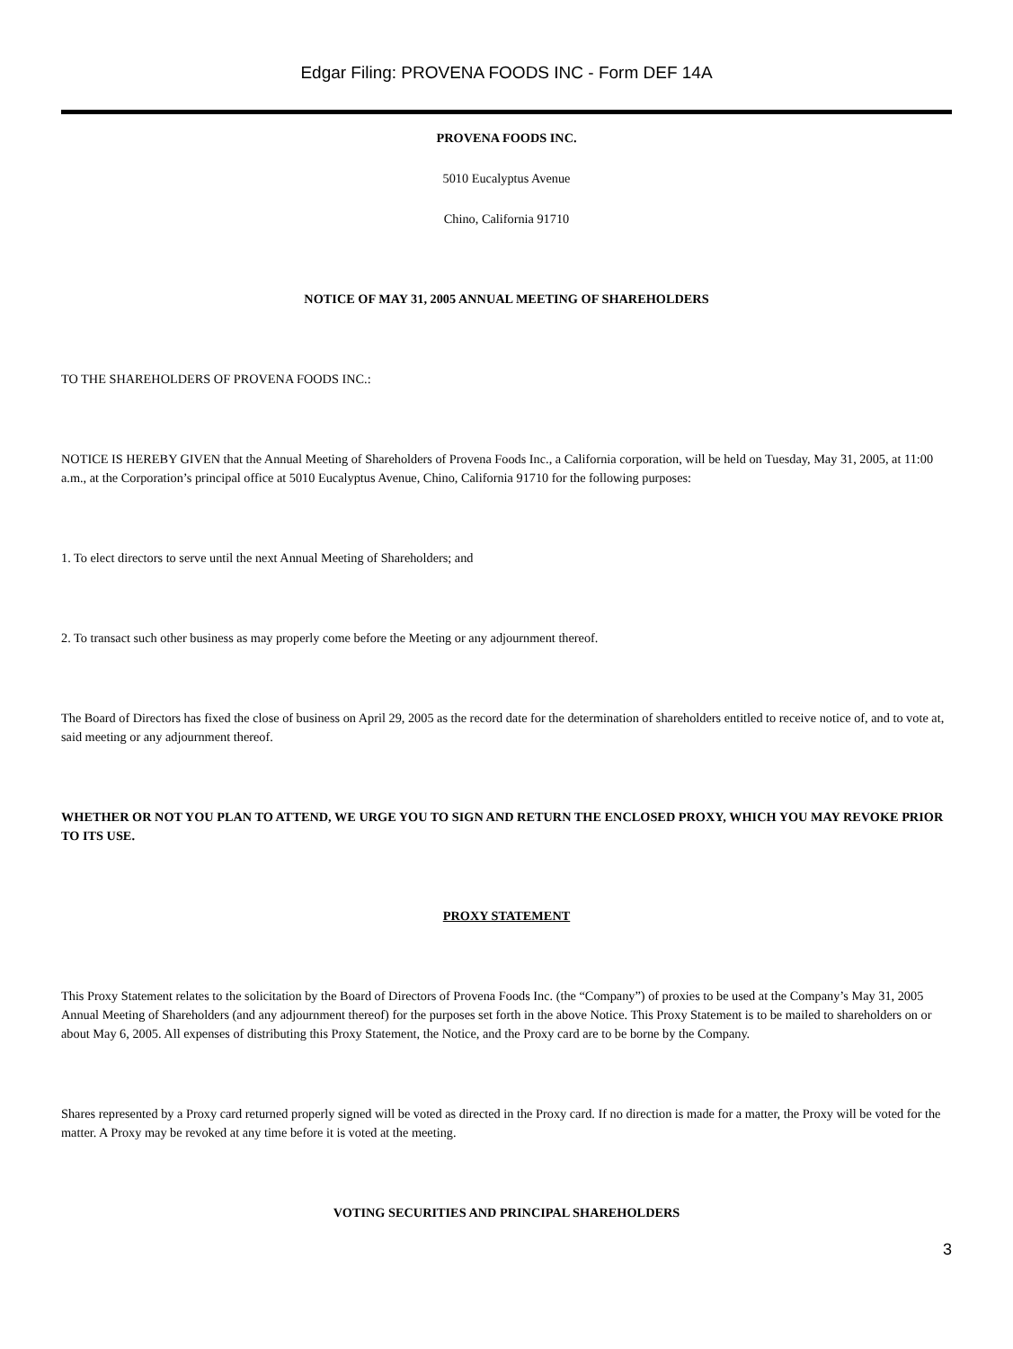Edgar Filing: PROVENA FOODS INC - Form DEF 14A
PROVENA FOODS INC.
5010 Eucalyptus Avenue
Chino, California 91710
NOTICE OF MAY 31, 2005 ANNUAL MEETING OF SHAREHOLDERS
TO THE SHAREHOLDERS OF PROVENA FOODS INC.:
NOTICE IS HEREBY GIVEN that the Annual Meeting of Shareholders of Provena Foods Inc., a California corporation, will be held on Tuesday, May 31, 2005, at 11:00 a.m., at the Corporation’s principal office at 5010 Eucalyptus Avenue, Chino, California 91710 for the following purposes:
1. To elect directors to serve until the next Annual Meeting of Shareholders; and
2. To transact such other business as may properly come before the Meeting or any adjournment thereof.
The Board of Directors has fixed the close of business on April 29, 2005 as the record date for the determination of shareholders entitled to receive notice of, and to vote at, said meeting or any adjournment thereof.
WHETHER OR NOT YOU PLAN TO ATTEND, WE URGE YOU TO SIGN AND RETURN THE ENCLOSED PROXY, WHICH YOU MAY REVOKE PRIOR TO ITS USE.
PROXY STATEMENT
This Proxy Statement relates to the solicitation by the Board of Directors of Provena Foods Inc. (the “Company”) of proxies to be used at the Company’s May 31, 2005 Annual Meeting of Shareholders (and any adjournment thereof) for the purposes set forth in the above Notice. This Proxy Statement is to be mailed to shareholders on or about May 6, 2005. All expenses of distributing this Proxy Statement, the Notice, and the Proxy card are to be borne by the Company.
Shares represented by a Proxy card returned properly signed will be voted as directed in the Proxy card. If no direction is made for a matter, the Proxy will be voted for the matter. A Proxy may be revoked at any time before it is voted at the meeting.
VOTING SECURITIES AND PRINCIPAL SHAREHOLDERS
3